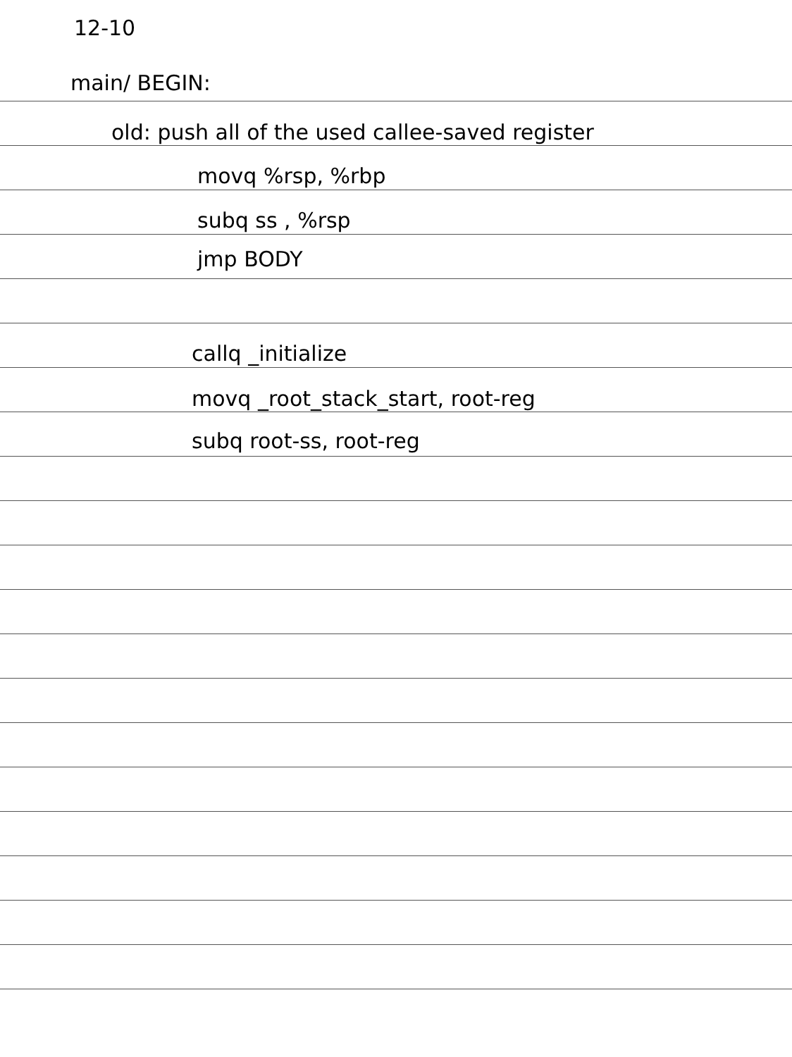12-10
main/ BEGIN:
old: push all of the used callee-saved register
movq %rsp, %rbp
subq ss , %rsp
jmp BODY
callq _initialize
movq _root_stack_start, root-reg
subq root-ss, root-reg